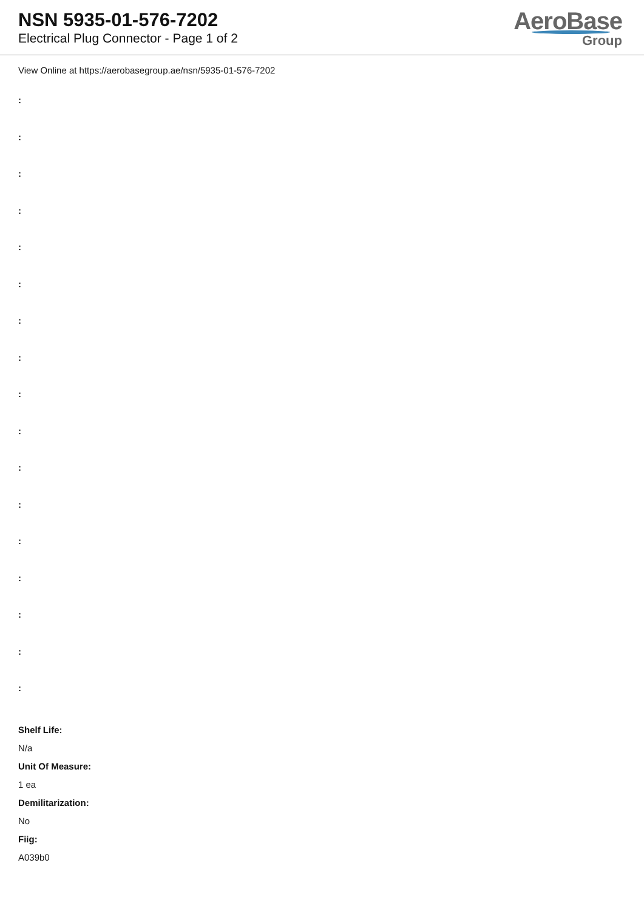NSN 5935-01-576-7202
Electrical Plug Connector - Page 1 of 2
AeroBase
Group
View Online at https://aerobasegroup.ae/nsn/5935-01-576-7202
:
:
:
:
:
:
:
:
:
:
:
:
:
:
:
:
:
Shelf Life:
N/a
Unit Of Measure:
1 ea
Demilitarization:
No
Fiig:
A039b0